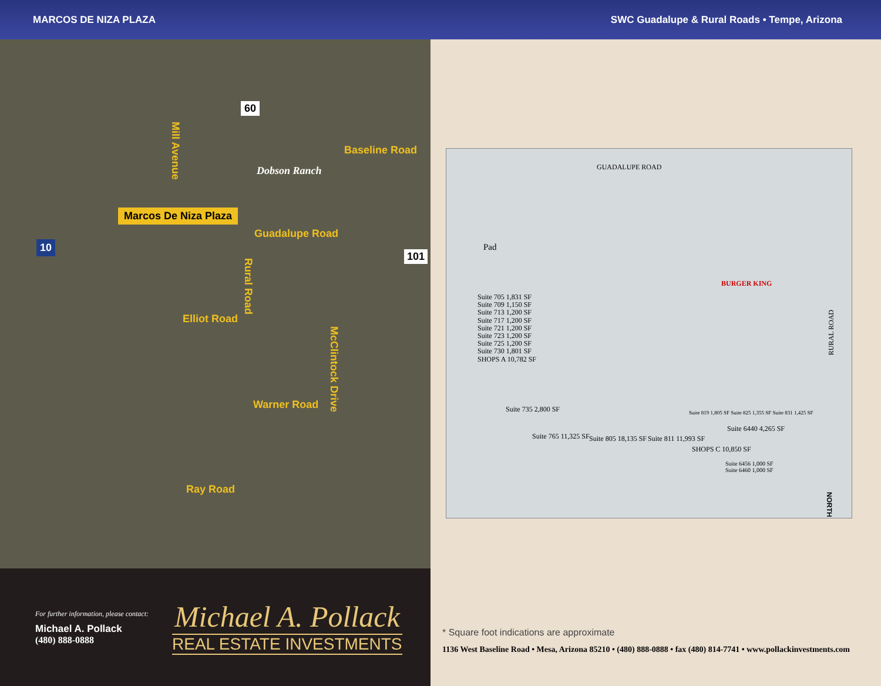MARCOS DE NIZA PLAZA SWC Guadalupe & Rural Roads • Tempe, Arizona
60
Mill Avenue
Baseline Road
Dobson Ranch
Marcos De Niza Plaza
Guadalupe Road
10
101
Rural Road
Elliot Road
McClintock Drive
Warner Road
Ray Road
For further information, please contact:
Michael A. Pollack
(480) 888-0888
Michael A. Pollack
REAL ESTATE INVESTMENTS
GUADALUPE ROAD
RURAL ROAD
Pad
Suite 705 1,831 SF
Suite 709 1,150 SF
Suite 713 1,200 SF
Suite 717 1,200 SF
Suite 721 1,200 SF
Suite 723 1,200 SF
Suite 725 1,200 SF
Suite 730 1,801 SF
SHOPS A 10,782 SF
Suite 735 2,800 SF
Suite 765 11,325 SF Suite 805 18,135 SF Suite 811 11,993 SF
Suite 819 1,805 SF Suite 825 1,355 SF Suite 831 1,425 SF
SHOPS C 10,850 SF
Suite 6440 4,265 SF
Suite 6456 1,000 SF
Suite 6460 1,000 SF
BURGER KING
NORTH
* Square foot indications are approximate
1136 West Baseline Road • Mesa, Arizona 85210 • (480) 888-0888 • fax (480) 814-7741 • www.pollackinvestments.com